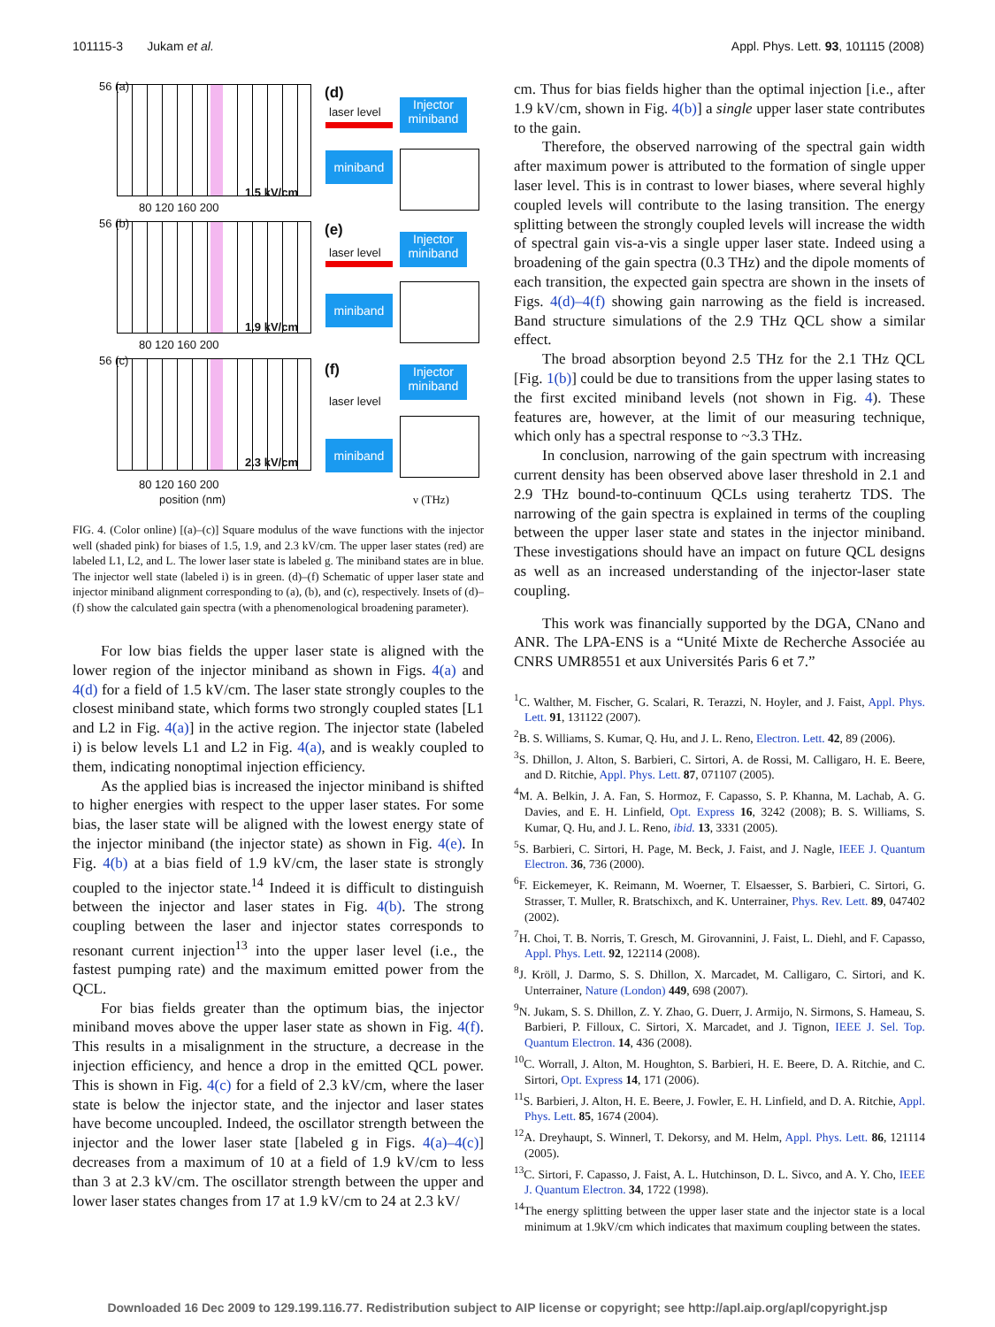101115-3 Jukam et al. Appl. Phys. Lett. 93, 101115 (2008)
56 (a)
1.5 kV/cm
56 (b)
1.9 kV/cm
56 (c)
2.3 kV/cm
80 120 160 200
80 120 160 200
80 120 160 200
position (nm)
(d)
laser level
Injector miniband
miniband
(e)
laser level
Injector miniband
miniband
(f)
Injector miniband
laser level
miniband
ν (THz)
FIG. 4. (Color online) [(a)–(c)] Square modulus of the wave functions with the injector well (shaded pink) for biases of 1.5, 1.9, and 2.3 kV/cm. The upper laser states (red) are labeled L1, L2, and L. The lower laser state is labeled g. The miniband states are in blue. The injector well state (labeled i) is in green. (d)–(f) Schematic of upper laser state and injector miniband alignment corresponding to (a), (b), and (c), respectively. Insets of (d)–(f) show the calculated gain spectra (with a phenomenological broadening parameter).
For low bias fields the upper laser state is aligned with the lower region of the injector miniband as shown in Figs. 4(a) and 4(d) for a field of 1.5 kV/cm. The laser state strongly couples to the closest miniband state, which forms two strongly coupled states [L1 and L2 in Fig. 4(a)] in the active region. The injector state (labeled i) is below levels L1 and L2 in Fig. 4(a), and is weakly coupled to them, indicating nonoptimal injection efficiency.
As the applied bias is increased the injector miniband is shifted to higher energies with respect to the upper laser states. For some bias, the laser state will be aligned with the lowest energy state of the injector miniband (the injector state) as shown in Fig. 4(e). In Fig. 4(b) at a bias field of 1.9 kV/cm, the laser state is strongly coupled to the injector state.<sup>14</sup> Indeed it is difficult to distinguish between the injector and laser states in Fig. 4(b). The strong coupling between the laser and injector states corresponds to resonant current injection<sup>13</sup> into the upper laser level (i.e., the fastest pumping rate) and the maximum emitted power from the QCL.
For bias fields greater than the optimum bias, the injector miniband moves above the upper laser state as shown in Fig. 4(f). This results in a misalignment in the structure, a decrease in the injection efficiency, and hence a drop in the emitted QCL power. This is shown in Fig. 4(c) for a field of 2.3 kV/cm, where the laser state is below the injector state, and the injector and laser states have become uncoupled. Indeed, the oscillator strength between the injector and the lower laser state [labeled g in Figs. 4(a)–4(c)] decreases from a maximum of 10 at a field of 1.9 kV/cm to less than 3 at 2.3 kV/cm. The oscillator strength between the upper and lower laser states changes from 17 at 1.9 kV/cm to 24 at 2.3 kV/
cm. Thus for bias fields higher than the optimal injection [i.e., after 1.9 kV/cm, shown in Fig. 4(b)] a single upper laser state contributes to the gain.
Therefore, the observed narrowing of the spectral gain width after maximum power is attributed to the formation of single upper laser level. This is in contrast to lower biases, where several highly coupled levels will contribute to the lasing transition. The energy splitting between the strongly coupled levels will increase the width of spectral gain vis-a-vis a single upper laser state. Indeed using a broadening of the gain spectra (0.3 THz) and the dipole moments of each transition, the expected gain spectra are shown in the insets of Figs. 4(d)–4(f) showing gain narrowing as the field is increased. Band structure simulations of the 2.9 THz QCL show a similar effect.
The broad absorption beyond 2.5 THz for the 2.1 THz QCL [Fig. 1(b)] could be due to transitions from the upper lasing states to the first excited miniband levels (not shown in Fig. 4). These features are, however, at the limit of our measuring technique, which only has a spectral response to ~3.3 THz.
In conclusion, narrowing of the gain spectrum with increasing current density has been observed above laser threshold in 2.1 and 2.9 THz bound-to-continuum QCLs using terahertz TDS. The narrowing of the gain spectra is explained in terms of the coupling between the upper laser state and states in the injector miniband. These investigations should have an impact on future QCL designs as well as an increased understanding of the injector-laser state coupling.
This work was financially supported by the DGA, CNano and ANR. The LPA-ENS is a “Unité Mixte de Recherche Associée au CNRS UMR8551 et aux Universités Paris 6 et 7.”
<sup>1</sup> C. Walther, M. Fischer, G. Scalari, R. Terazzi, N. Hoyler, and J. Faist, Appl. Phys. Lett. 91, 131122 (2007).
<sup>2</sup> B. S. Williams, S. Kumar, Q. Hu, and J. L. Reno, Electron. Lett. 42, 89 (2006).
<sup>3</sup> S. Dhillon, J. Alton, S. Barbieri, C. Sirtori, A. de Rossi, M. Calligaro, H. E. Beere, and D. Ritchie, Appl. Phys. Lett. 87, 071107 (2005).
<sup>4</sup> M. A. Belkin, J. A. Fan, S. Hormoz, F. Capasso, S. P. Khanna, M. Lachab, A. G. Davies, and E. H. Linfield, Opt. Express 16, 3242 (2008); B. S. Williams, S. Kumar, Q. Hu, and J. L. Reno, ibid. 13, 3331 (2005).
<sup>5</sup> S. Barbieri, C. Sirtori, H. Page, M. Beck, J. Faist, and J. Nagle, IEEE J. Quantum Electron. 36, 736 (2000).
<sup>6</sup> F. Eickemeyer, K. Reimann, M. Woerner, T. Elsaesser, S. Barbieri, C. Sirtori, G. Strasser, T. Muller, R. Bratschixch, and K. Unterrainer, Phys. Rev. Lett. 89, 047402 (2002).
<sup>7</sup>H. Choi, T. B. Norris, T. Gresch, M. Girovannini, J. Faist, L. Diehl, and F. Capasso, Appl. Phys. Lett. 92, 122114 (2008).
<sup>8</sup> J. Kröll, J. Darmo, S. S. Dhillon, X. Marcadet, M. Calligaro, C. Sirtori, and K. Unterrainer, Nature (London) 449, 698 (2007).
<sup>9</sup>N. Jukam, S. S. Dhillon, Z. Y. Zhao, G. Duerr, J. Armijo, N. Sirmons, S. Hameau, S. Barbieri, P. Filloux, C. Sirtori, X. Marcadet, and J. Tignon, IEEE J. Sel. Top. Quantum Electron. 14, 436 (2008).
<sup>10</sup>C. Worrall, J. Alton, M. Houghton, S. Barbieri, H. E. Beere, D. A. Ritchie, and C. Sirtori, Opt. Express 14, 171 (2006).
<sup>11</sup> S. Barbieri, J. Alton, H. E. Beere, J. Fowler, E. H. Linfield, and D. A. Ritchie, Appl. Phys. Lett. 85, 1674 (2004).
<sup>12</sup> A. Dreyhaupt, S. Winnerl, T. Dekorsy, and M. Helm, Appl. Phys. Lett. 86, 121114 (2005).
<sup>13</sup>C. Sirtori, F. Capasso, J. Faist, A. L. Hutchinson, D. L. Sivco, and A. Y. Cho, IEEE J. Quantum Electron. 34, 1722 (1998).
<sup>14</sup> The energy splitting between the upper laser state and the injector state is a local minimum at 1.9kV/cm which indicates that maximum coupling between the states.
Downloaded 16 Dec 2009 to 129.199.116.77. Redistribution subject to AIP license or copyright; see http://apl.aip.org/apl/copyright.jsp